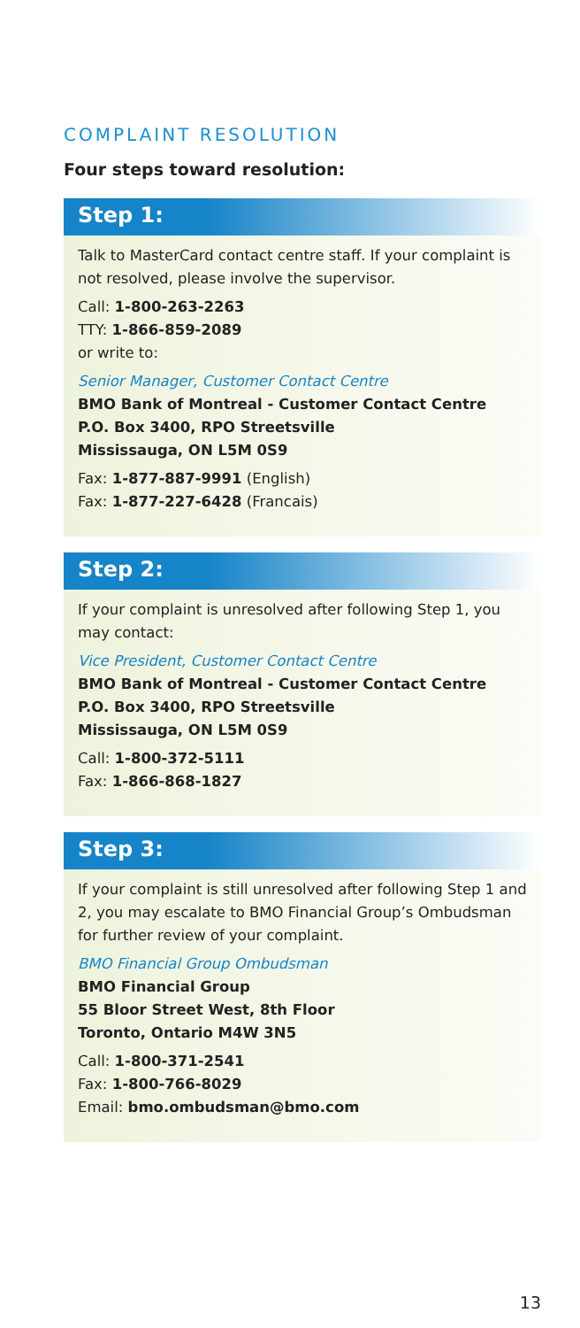COMPLAINT RESOLUTION
Four steps toward resolution:
Step 1:
Talk to MasterCard contact centre staff. If your complaint is not resolved, please involve the supervisor.
Call: 1-800-263-2263
TTY: 1-866-859-2089
or write to:
Senior Manager, Customer Contact Centre
BMO Bank of Montreal - Customer Contact Centre
P.O. Box 3400, RPO Streetsville
Mississauga, ON L5M 0S9
Fax: 1-877-887-9991 (English)
Fax: 1-877-227-6428 (Francais)
Step 2:
If your complaint is unresolved after following Step 1, you may contact:
Vice President, Customer Contact Centre
BMO Bank of Montreal - Customer Contact Centre
P.O. Box 3400, RPO Streetsville
Mississauga, ON L5M 0S9
Call: 1-800-372-5111
Fax: 1-866-868-1827
Step 3:
If your complaint is still unresolved after following Step 1 and 2, you may escalate to BMO Financial Group’s Ombudsman for further review of your complaint.
BMO Financial Group Ombudsman
BMO Financial Group
55 Bloor Street West, 8th Floor
Toronto, Ontario M4W 3N5
Call: 1-800-371-2541
Fax: 1-800-766-8029
Email: bmo.ombudsman@bmo.com
13